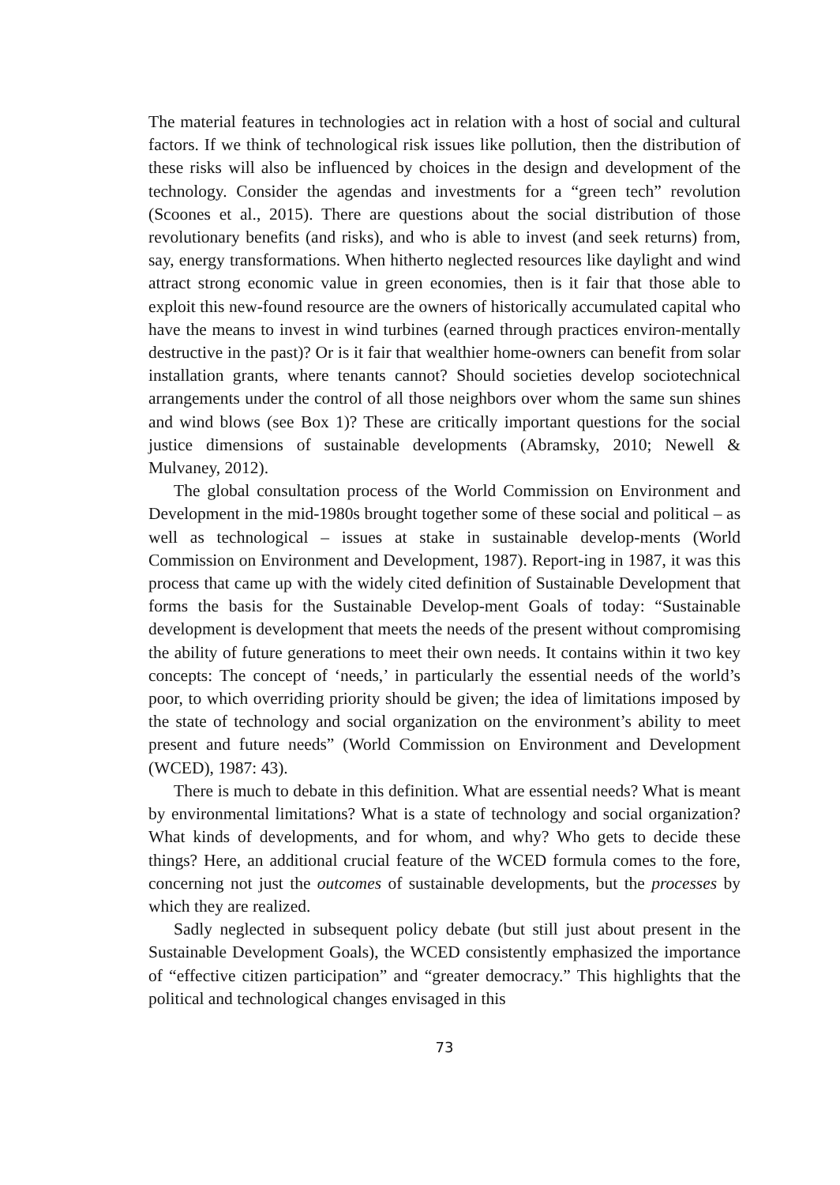The material features in technologies act in relation with a host of social and cultural factors. If we think of technological risk issues like pollution, then the distribution of these risks will also be influenced by choices in the design and development of the technology. Consider the agendas and investments for a “green tech” revolution (Scoones et al., 2015). There are questions about the social distribution of those revolutionary benefits (and risks), and who is able to invest (and seek returns) from, say, energy transformations. When hitherto neglected resources like daylight and wind attract strong economic value in green economies, then is it fair that those able to exploit this new-found resource are the owners of historically accumulated capital who have the means to invest in wind turbines (earned through practices environ-mentally destructive in the past)? Or is it fair that wealthier home-owners can benefit from solar installation grants, where tenants cannot? Should societies develop sociotechnical arrangements under the control of all those neighbors over whom the same sun shines and wind blows (see Box 1)? These are critically important questions for the social justice dimensions of sustainable developments (Abramsky, 2010; Newell & Mulvaney, 2012).
The global consultation process of the World Commission on Environment and Development in the mid-1980s brought together some of these social and political – as well as technological – issues at stake in sustainable develop-ments (World Commission on Environment and Development, 1987). Report-ing in 1987, it was this process that came up with the widely cited definition of Sustainable Development that forms the basis for the Sustainable Develop-ment Goals of today: “Sustainable development is development that meets the needs of the present without compromising the ability of future generations to meet their own needs. It contains within it two key concepts: The concept of ‘needs,’ in particularly the essential needs of the world’s poor, to which overriding priority should be given; the idea of limitations imposed by the state of technology and social organization on the environment’s ability to meet present and future needs” (World Commission on Environment and Development (WCED), 1987: 43).
There is much to debate in this definition. What are essential needs? What is meant by environmental limitations? What is a state of technology and social organization? What kinds of developments, and for whom, and why? Who gets to decide these things? Here, an additional crucial feature of the WCED formula comes to the fore, concerning not just the outcomes of sustainable developments, but the processes by which they are realized.
Sadly neglected in subsequent policy debate (but still just about present in the Sustainable Development Goals), the WCED consistently emphasized the importance of “effective citizen participation” and “greater democracy.” This highlights that the political and technological changes envisaged in this
73